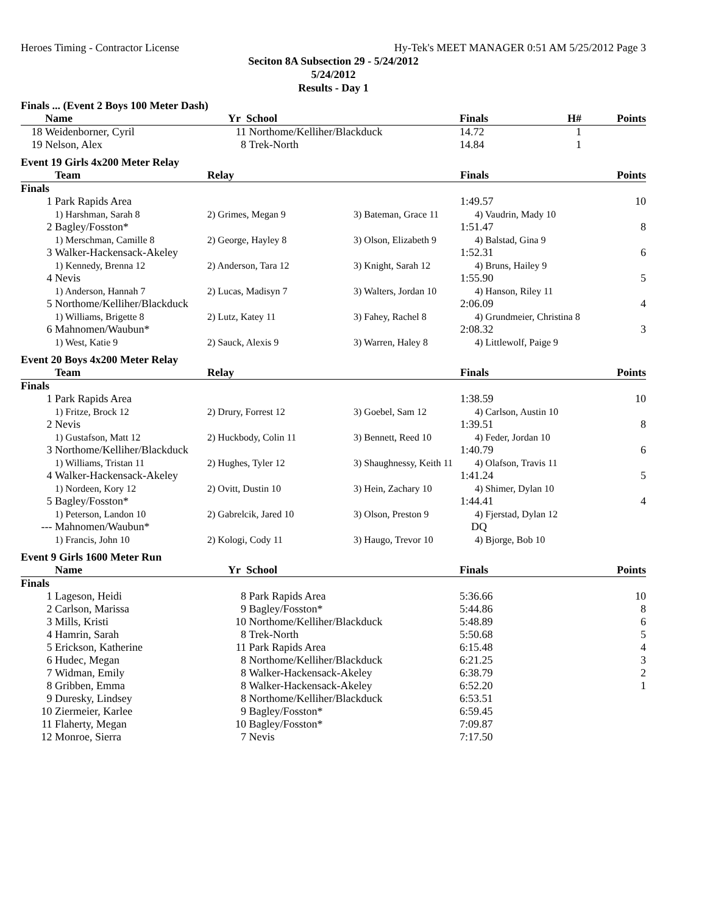Heroes Timing - Contractor License Hy-Tek's MEET MANAGER 0:51 AM 5/25/2012 Page 3
Seciton 8A Subsection 29 - 5/24/2012
5/24/2012
Results - Day 1
Finals ... (Event 2 Boys 100 Meter Dash)
| | Name | Yr | School | Finals | H# | Points |
| --- | --- | --- | --- | --- | --- | --- |
| 18 | Weidenborner, Cyril | 11 | Northome/Kelliher/Blackduck | 14.72 | 1 | |
| 19 | Nelson, Alex | 8 | Trek-North | 14.84 | 1 | |
Event 19 Girls 4x200 Meter Relay
| | Team | Relay | | Finals | Points |
| --- | --- | --- | --- | --- | --- |
| Finals | | | | | |
| 1 | Park Rapids Area | | | 1:49.57 | 10 |
| | 1) Harshman, Sarah 8 | 2) Grimes, Megan 9 | 3) Bateman, Grace 11 | 4) Vaudrin, Mady 10 | |
| 2 | Bagley/Fosston* | | | 1:51.47 | 8 |
| | 1) Merschman, Camille 8 | 2) George, Hayley 8 | 3) Olson, Elizabeth 9 | 4) Balstad, Gina 9 | |
| 3 | Walker-Hackensack-Akeley | | | 1:52.31 | 6 |
| | 1) Kennedy, Brenna 12 | 2) Anderson, Tara 12 | 3) Knight, Sarah 12 | 4) Bruns, Hailey 9 | |
| 4 | Nevis | | | 1:55.90 | 5 |
| | 1) Anderson, Hannah 7 | 2) Lucas, Madisyn 7 | 3) Walters, Jordan 10 | 4) Hanson, Riley 11 | |
| 5 | Northome/Kelliher/Blackduck | | | 2:06.09 | 4 |
| | 1) Williams, Brigette 8 | 2) Lutz, Katey 11 | 3) Fahey, Rachel 8 | 4) Grundmeier, Christina 8 | |
| 6 | Mahnomen/Waubun* | | | 2:08.32 | 3 |
| | 1) West, Katie 9 | 2) Sauck, Alexis 9 | 3) Warren, Haley 8 | 4) Littlewolf, Paige 9 | |
Event 20 Boys 4x200 Meter Relay
| | Team | Relay | | Finals | Points |
| --- | --- | --- | --- | --- | --- |
| Finals | | | | | |
| 1 | Park Rapids Area | | | 1:38.59 | 10 |
| | 1) Fritze, Brock 12 | 2) Drury, Forrest 12 | 3) Goebel, Sam 12 | 4) Carlson, Austin 10 | |
| 2 | Nevis | | | 1:39.51 | 8 |
| | 1) Gustafson, Matt 12 | 2) Huckbody, Colin 11 | 3) Bennett, Reed 10 | 4) Feder, Jordan 10 | |
| 3 | Northome/Kelliher/Blackduck | | | 1:40.79 | 6 |
| | 1) Williams, Tristan 11 | 2) Hughes, Tyler 12 | 3) Shaughnessy, Keith 11 | 4) Olafson, Travis 11 | |
| 4 | Walker-Hackensack-Akeley | | | 1:41.24 | 5 |
| | 1) Nordeen, Kory 12 | 2) Ovitt, Dustin 10 | 3) Hein, Zachary 10 | 4) Shimer, Dylan 10 | |
| 5 | Bagley/Fosston* | | | 1:44.41 | 4 |
| | 1) Peterson, Landon 10 | 2) Gabrelcik, Jared 10 | 3) Olson, Preston 9 | 4) Fjerstad, Dylan 12 | |
| --- | Mahnomen/Waubun* | | | DQ | |
| | 1) Francis, John 10 | 2) Kologi, Cody 11 | 3) Haugo, Trevor 10 | 4) Bjorge, Bob 10 | |
Event 9 Girls 1600 Meter Run
| | Name | Yr | School | Finals | Points |
| --- | --- | --- | --- | --- | --- |
| Finals | | | | | |
| 1 | Lageson, Heidi | 8 | Park Rapids Area | 5:36.66 | 10 |
| 2 | Carlson, Marissa | 9 | Bagley/Fosston* | 5:44.86 | 8 |
| 3 | Mills, Kristi | 10 | Northome/Kelliher/Blackduck | 5:48.89 | 6 |
| 4 | Hamrin, Sarah | 8 | Trek-North | 5:50.68 | 5 |
| 5 | Erickson, Katherine | 11 | Park Rapids Area | 6:15.48 | 4 |
| 6 | Hudec, Megan | 8 | Northome/Kelliher/Blackduck | 6:21.25 | 3 |
| 7 | Widman, Emily | 8 | Walker-Hackensack-Akeley | 6:38.79 | 2 |
| 8 | Gribben, Emma | 8 | Walker-Hackensack-Akeley | 6:52.20 | 1 |
| 9 | Duresky, Lindsey | 8 | Northome/Kelliher/Blackduck | 6:53.51 | |
| 10 | Ziermeier, Karlee | 9 | Bagley/Fosston* | 6:59.45 | |
| 11 | Flaherty, Megan | 10 | Bagley/Fosston* | 7:09.87 | |
| 12 | Monroe, Sierra | 7 | Nevis | 7:17.50 | |